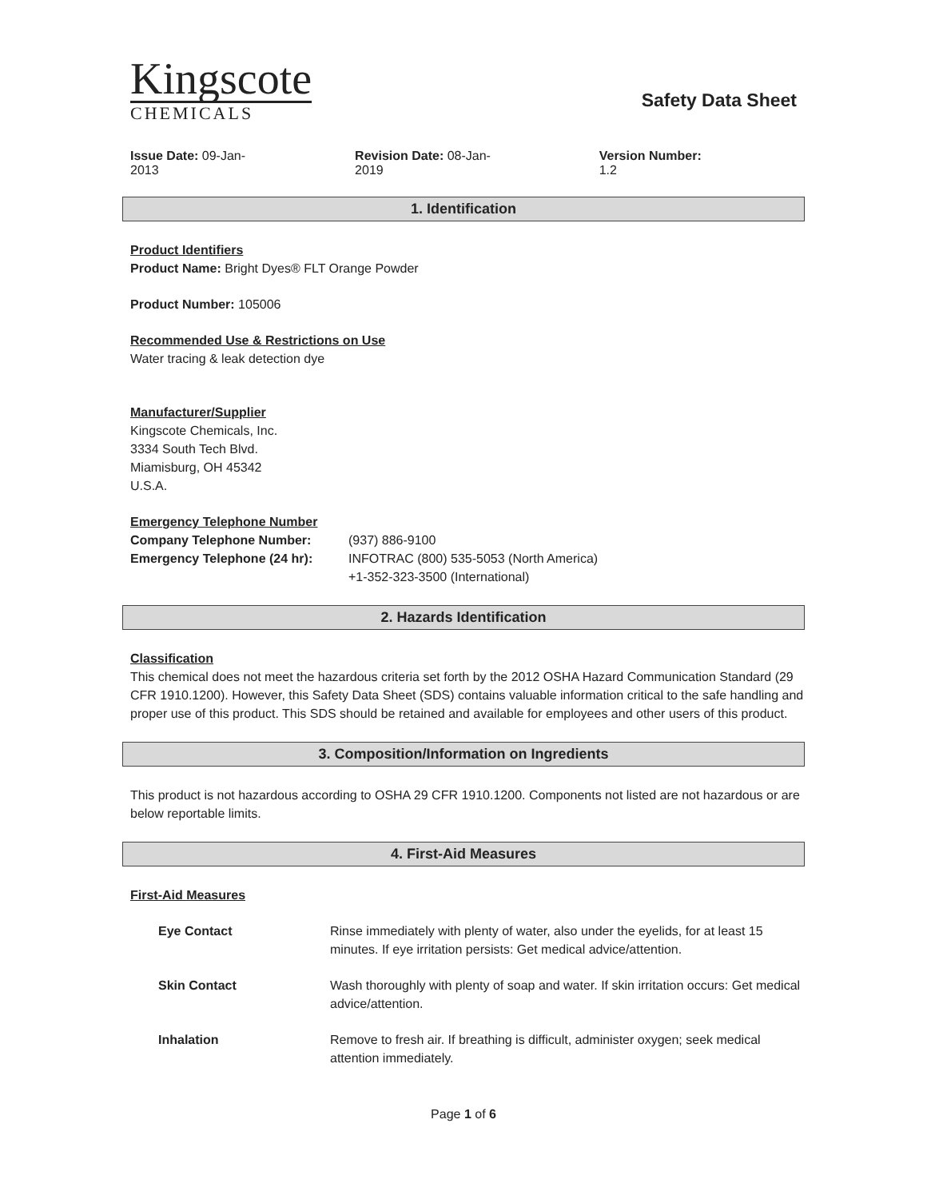Kingscote
CHEMICALS
Safety Data Sheet
Issue Date: 09-Jan-2013 Revision Date: 08-Jan-2019 Version Number: 1.2
1. Identification
Product Identifiers
Product Name: Bright Dyes® FLT Orange Powder
Product Number: 105006
Recommended Use & Restrictions on Use
Water tracing & leak detection dye
Manufacturer/Supplier
Kingscote Chemicals, Inc.
3334 South Tech Blvd.
Miamisburg, OH 45342
U.S.A.
Emergency Telephone Number
Company Telephone Number: (937) 886-9100
Emergency Telephone (24 hr): INFOTRAC (800) 535-5053 (North America)
+1-352-323-3500 (International)
2. Hazards Identification
Classification
This chemical does not meet the hazardous criteria set forth by the 2012 OSHA Hazard Communication Standard (29 CFR 1910.1200). However, this Safety Data Sheet (SDS) contains valuable information critical to the safe handling and proper use of this product. This SDS should be retained and available for employees and other users of this product.
3. Composition/Information on Ingredients
This product is not hazardous according to OSHA 29 CFR 1910.1200. Components not listed are not hazardous or are below reportable limits.
4. First-Aid Measures
First-Aid Measures
Eye Contact Rinse immediately with plenty of water, also under the eyelids, for at least 15 minutes. If eye irritation persists: Get medical advice/attention.
Skin Contact Wash thoroughly with plenty of soap and water. If skin irritation occurs: Get medical advice/attention.
Inhalation Remove to fresh air. If breathing is difficult, administer oxygen; seek medical attention immediately.
Page 1 of 6